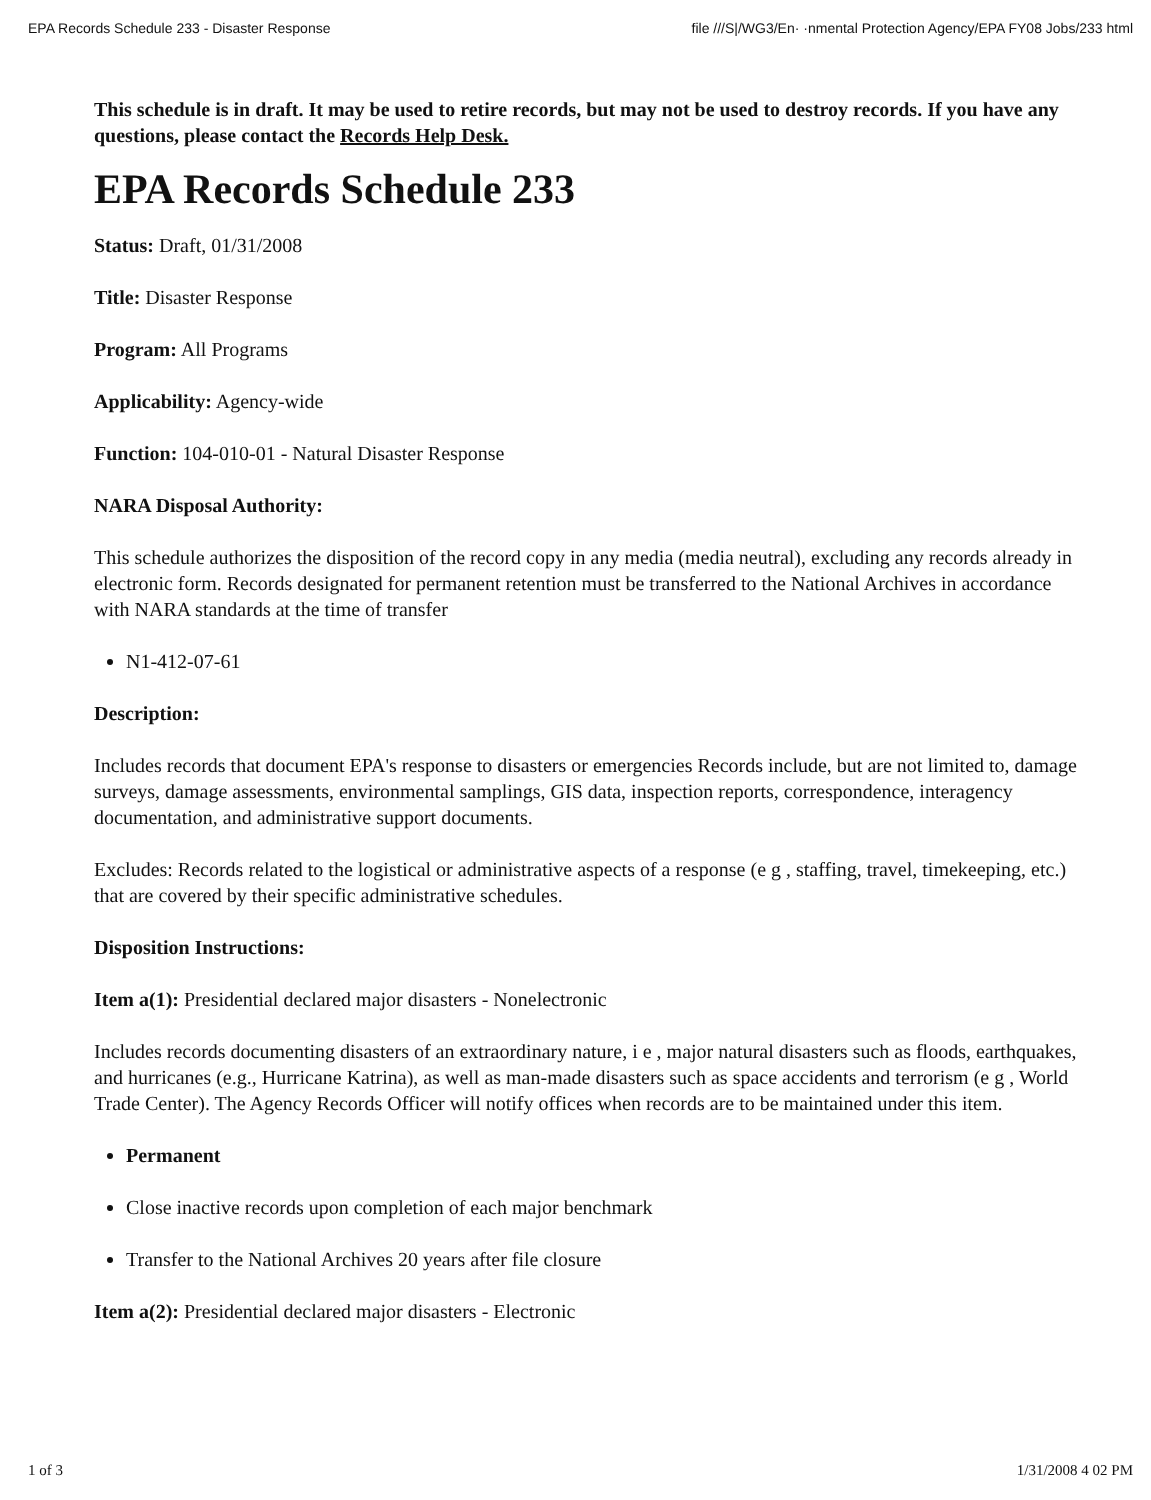EPA Records Schedule 233 - Disaster Response file ///S|/WG3/En· ·nmental Protection Agency/EPA FY08 Jobs/233 html
This schedule is in draft. It may be used to retire records, but may not be used to destroy records. If you have any questions, please contact the Records Help Desk.
EPA Records Schedule 233
Status: Draft, 01/31/2008
Title: Disaster Response
Program: All Programs
Applicability: Agency-wide
Function: 104-010-01 - Natural Disaster Response
NARA Disposal Authority:
This schedule authorizes the disposition of the record copy in any media (media neutral), excluding any records already in electronic form. Records designated for permanent retention must be transferred to the National Archives in accordance with NARA standards at the time of transfer
N1-412-07-61
Description:
Includes records that document EPA's response to disasters or emergencies Records include, but are not limited to, damage surveys, damage assessments, environmental samplings, GIS data, inspection reports, correspondence, interagency documentation, and administrative support documents.
Excludes: Records related to the logistical or administrative aspects of a response (e g , staffing, travel, timekeeping, etc.) that are covered by their specific administrative schedules.
Disposition Instructions:
Item a(1): Presidential declared major disasters - Nonelectronic
Includes records documenting disasters of an extraordinary nature, i e , major natural disasters such as floods, earthquakes, and hurricanes (e.g., Hurricane Katrina), as well as man-made disasters such as space accidents and terrorism (e g , World Trade Center). The Agency Records Officer will notify offices when records are to be maintained under this item.
Permanent
Close inactive records upon completion of each major benchmark
Transfer to the National Archives 20 years after file closure
Item a(2): Presidential declared major disasters - Electronic
1 of 3 1/31/2008 4 02 PM